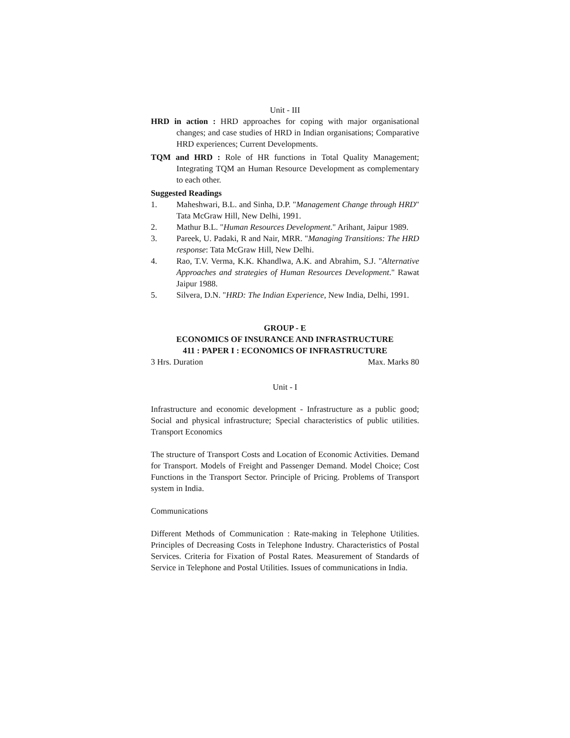Unit - III
HRD in action : HRD approaches for coping with major organisational changes; and case studies of HRD in Indian organisations; Comparative HRD experiences; Current Developments.
TQM and HRD : Role of HR functions in Total Quality Management; Integrating TQM an Human Resource Development as complementary to each other.
Suggested Readings
1. Maheshwari, B.L. and Sinha, D.P. "Management Change through HRD" Tata McGraw Hill, New Delhi, 1991.
2. Mathur B.L. "Human Resources Development." Arihant, Jaipur 1989.
3. Pareek, U. Padaki, R and Nair, MRR. "Managing Transitions: The HRD response: Tata McGraw Hill, New Delhi.
4. Rao, T.V. Verma, K.K. Khandlwa, A.K. and Abrahim, S.J. "Alternative Approaches and strategies of Human Resources Development." Rawat Jaipur 1988.
5. Silvera, D.N. "HRD: The Indian Experience, New India, Delhi, 1991.
GROUP - E
ECONOMICS OF INSURANCE AND INFRASTRUCTURE
411 : PAPER I : ECONOMICS OF INFRASTRUCTURE
3 Hrs. Duration Max. Marks 80
Unit - I
Infrastructure and economic development - Infrastructure as a public good; Social and physical infrastructure; Special characteristics of public utilities. Transport Economics
The structure of Transport Costs and Location of Economic Activities. Demand for Transport. Models of Freight and Passenger Demand. Model Choice; Cost Functions in the Transport Sector. Principle of Pricing. Problems of Transport system in India.
Communications
Different Methods of Communication : Rate-making in Telephone Utilities. Principles of Decreasing Costs in Telephone Industry. Characteristics of Postal Services. Criteria for Fixation of Postal Rates. Measurement of Standards of Service in Telephone and Postal Utilities. Issues of communications in India.